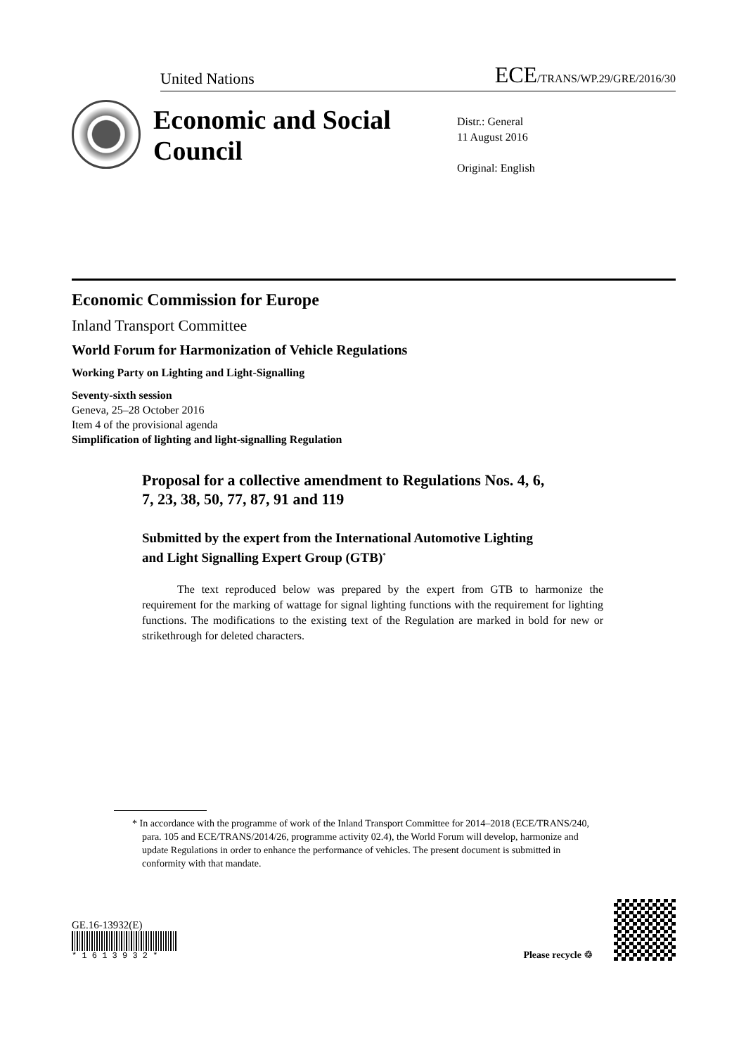United Nations ECE/TRANS/WP.29/GRE/2016/30
Economic and Social Council
Distr.: General
11 August 2016
Original: English
Economic Commission for Europe
Inland Transport Committee
World Forum for Harmonization of Vehicle Regulations
Working Party on Lighting and Light-Signalling
Seventy-sixth session
Geneva, 25–28 October 2016
Item 4 of the provisional agenda
Simplification of lighting and light-signalling Regulation
Proposal for a collective amendment to Regulations Nos. 4, 6,
7, 23, 38, 50, 77, 87, 91 and 119
Submitted by the expert from the International Automotive Lighting
and Light Signalling Expert Group (GTB)<sup>*</sup>
The text reproduced below was prepared by the expert from GTB to harmonize the requirement for the marking of wattage for signal lighting functions with the requirement for lighting functions. The modifications to the existing text of the Regulation are marked in bold for new or strikethrough for deleted characters.
* In accordance with the programme of work of the Inland Transport Committee for 2014–2018 (ECE/TRANS/240, para. 105 and ECE/TRANS/2014/26, programme activity 02.4), the World Forum will develop, harmonize and update Regulations in order to enhance the performance of vehicles. The present document is submitted in conformity with that mandate.
GE.16-13932(E)
* 1 6 1 3 9 3 2 *
Please recycle ♲